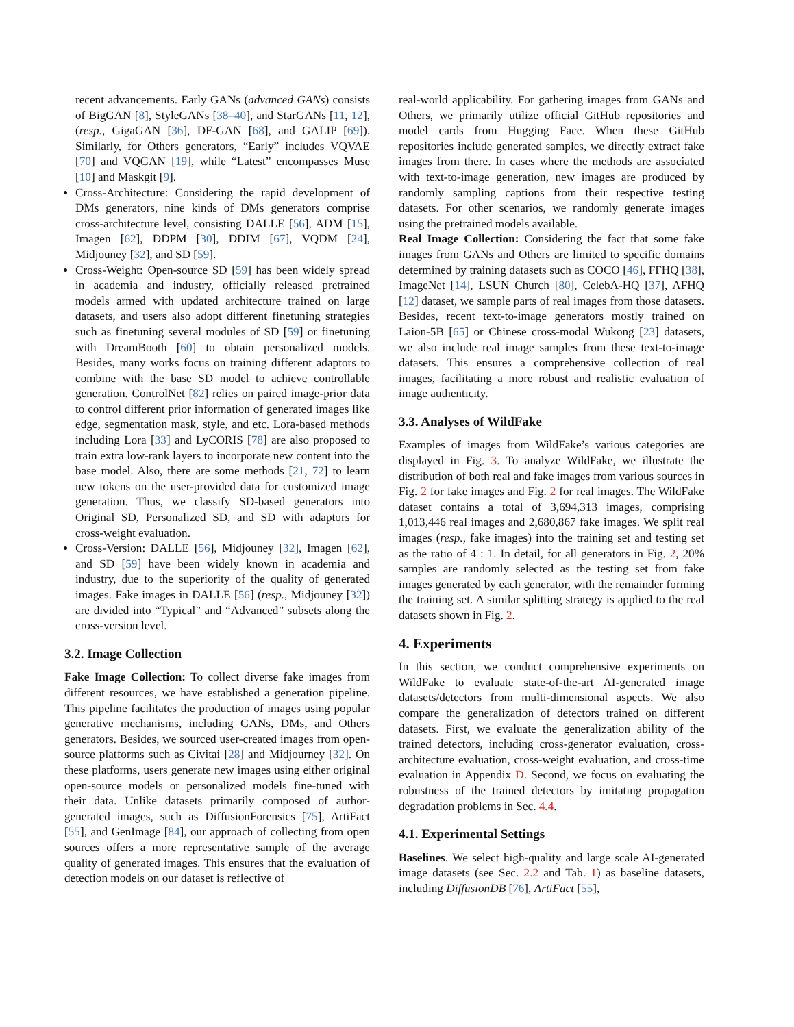recent advancements. Early GANs (advanced GANs) consists of BigGAN [8], StyleGANs [38–40], and StarGANs [11, 12], (resp., GigaGAN [36], DF-GAN [68], and GALIP [69]). Similarly, for Others generators, “Early” includes VQVAE [70] and VQGAN [19], while “Latest” encompasses Muse [10] and Maskgit [9].
Cross-Architecture: Considering the rapid development of DMs generators, nine kinds of DMs generators comprise cross-architecture level, consisting DALLE [56], ADM [15], Imagen [62], DDPM [30], DDIM [67], VQDM [24], Midjouney [32], and SD [59].
Cross-Weight: Open-source SD [59] has been widely spread in academia and industry, officially released pretrained models armed with updated architecture trained on large datasets, and users also adopt different finetuning strategies such as finetuning several modules of SD [59] or finetuning with DreamBooth [60] to obtain personalized models. Besides, many works focus on training different adaptors to combine with the base SD model to achieve controllable generation. ControlNet [82] relies on paired image-prior data to control different prior information of generated images like edge, segmentation mask, style, and etc. Lora-based methods including Lora [33] and LyCORIS [78] are also proposed to train extra low-rank layers to incorporate new content into the base model. Also, there are some methods [21, 72] to learn new tokens on the user-provided data for customized image generation. Thus, we classify SD-based generators into Original SD, Personalized SD, and SD with adaptors for cross-weight evaluation.
Cross-Version: DALLE [56], Midjouney [32], Imagen [62], and SD [59] have been widely known in academia and industry, due to the superiority of the quality of generated images. Fake images in DALLE [56] (resp., Midjouney [32]) are divided into “Typical” and “Advanced” subsets along the cross-version level.
3.2. Image Collection
Fake Image Collection: To collect diverse fake images from different resources, we have established a generation pipeline. This pipeline facilitates the production of images using popular generative mechanisms, including GANs, DMs, and Others generators. Besides, we sourced user-created images from open-source platforms such as Civitai [28] and Midjourney [32]. On these platforms, users generate new images using either original open-source models or personalized models fine-tuned with their data. Unlike datasets primarily composed of author-generated images, such as DiffusionForensics [75], ArtiFact [55], and GenImage [84], our approach of collecting from open sources offers a more representative sample of the average quality of generated images. This ensures that the evaluation of detection models on our dataset is reflective of
real-world applicability. For gathering images from GANs and Others, we primarily utilize official GitHub repositories and model cards from Hugging Face. When these GitHub repositories include generated samples, we directly extract fake images from there. In cases where the methods are associated with text-to-image generation, new images are produced by randomly sampling captions from their respective testing datasets. For other scenarios, we randomly generate images using the pretrained models available.
Real Image Collection: Considering the fact that some fake images from GANs and Others are limited to specific domains determined by training datasets such as COCO [46], FFHQ [38], ImageNet [14], LSUN Church [80], CelebA-HQ [37], AFHQ [12] dataset, we sample parts of real images from those datasets. Besides, recent text-to-image generators mostly trained on Laion-5B [65] or Chinese cross-modal Wukong [23] datasets, we also include real image samples from these text-to-image datasets. This ensures a comprehensive collection of real images, facilitating a more robust and realistic evaluation of image authenticity.
3.3. Analyses of WildFake
Examples of images from WildFake’s various categories are displayed in Fig. 3. To analyze WildFake, we illustrate the distribution of both real and fake images from various sources in Fig. 2 for fake images and Fig. 2 for real images. The WildFake dataset contains a total of 3,694,313 images, comprising 1,013,446 real images and 2,680,867 fake images. We split real images (resp., fake images) into the training set and testing set as the ratio of 4 : 1. In detail, for all generators in Fig. 2, 20% samples are randomly selected as the testing set from fake images generated by each generator, with the remainder forming the training set. A similar splitting strategy is applied to the real datasets shown in Fig. 2.
4. Experiments
In this section, we conduct comprehensive experiments on WildFake to evaluate state-of-the-art AI-generated image datasets/detectors from multi-dimensional aspects. We also compare the generalization of detectors trained on different datasets. First, we evaluate the generalization ability of the trained detectors, including cross-generator evaluation, cross-architecture evaluation, cross-weight evaluation, and cross-time evaluation in Appendix D. Second, we focus on evaluating the robustness of the trained detectors by imitating propagation degradation problems in Sec. 4.4.
4.1. Experimental Settings
Baselines. We select high-quality and large scale AI-generated image datasets (see Sec. 2.2 and Tab. 1) as baseline datasets, including DiffusionDB [76], ArtiFact [55],